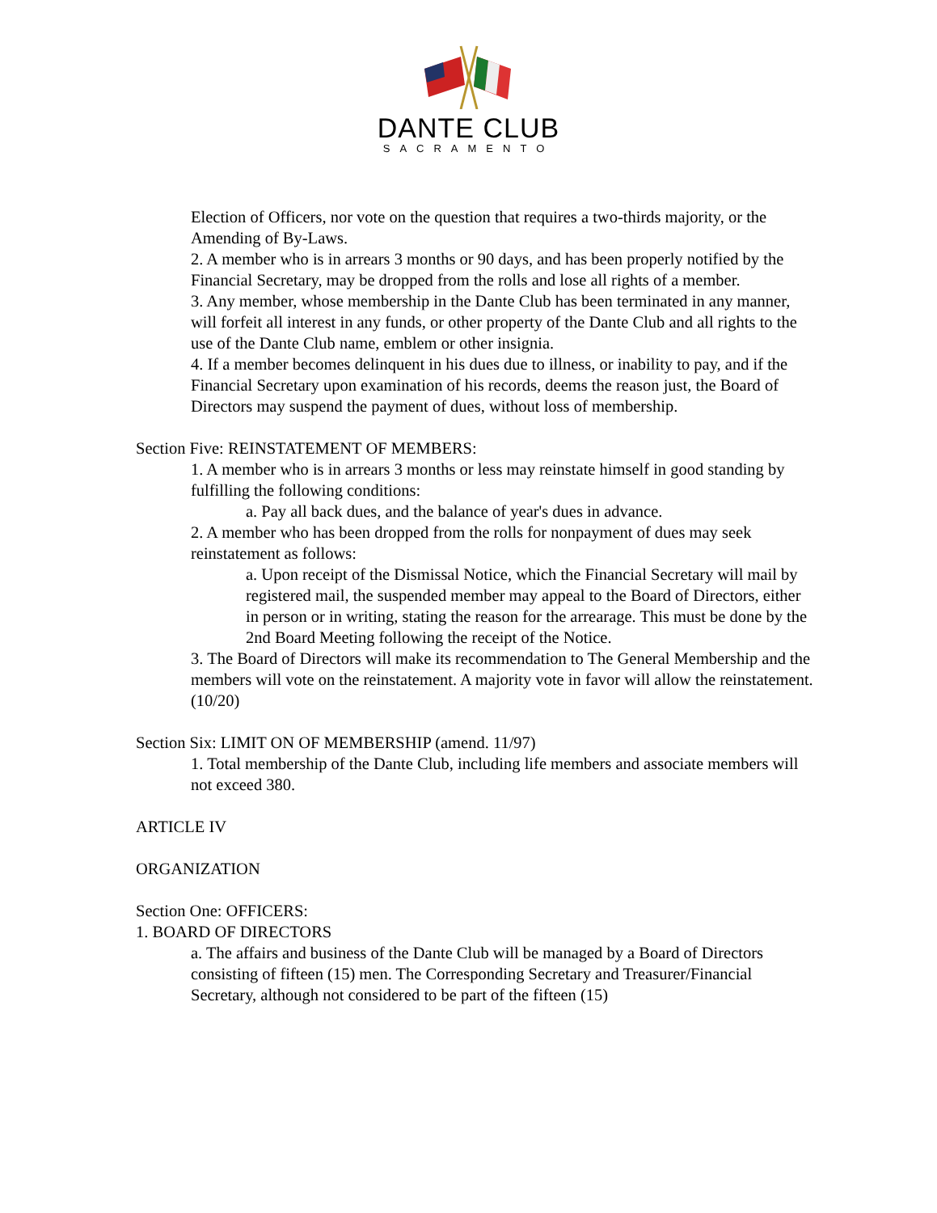DANTE CLUB
SACRAMENTO
Election of Officers, nor vote on the question that requires a two-thirds majority, or the Amending of By-Laws.
2. A member who is in arrears 3 months or 90 days, and has been properly notified by the Financial Secretary, may be dropped from the rolls and lose all rights of a member.
3. Any member, whose membership in the Dante Club has been terminated in any manner, will forfeit all interest in any funds, or other property of the Dante Club and all rights to the use of the Dante Club name, emblem or other insignia.
4. If a member becomes delinquent in his dues due to illness, or inability to pay, and if the Financial Secretary upon examination of his records, deems the reason just, the Board of Directors may suspend the payment of dues, without loss of membership.
Section Five: REINSTATEMENT OF MEMBERS:
1. A member who is in arrears 3 months or less may reinstate himself in good standing by fulfilling the following conditions:
a. Pay all back dues, and the balance of year's dues in advance.
2. A member who has been dropped from the rolls for nonpayment of dues may seek reinstatement as follows:
a. Upon receipt of the Dismissal Notice, which the Financial Secretary will mail by registered mail, the suspended member may appeal to the Board of Directors, either in person or in writing, stating the reason for the arrearage. This must be done by the 2nd Board Meeting following the receipt of the Notice.
3. The Board of Directors will make its recommendation to The General Membership and the members will vote on the reinstatement. A majority vote in favor will allow the reinstatement. (10/20)
Section Six: LIMIT ON OF MEMBERSHIP (amend. 11/97)
1. Total membership of the Dante Club, including life members and associate members will not exceed 380.
ARTICLE IV
ORGANIZATION
Section One: OFFICERS:
1. BOARD OF DIRECTORS
a. The affairs and business of the Dante Club will be managed by a Board of Directors consisting of fifteen (15) men. The Corresponding Secretary and Treasurer/Financial Secretary, although not considered to be part of the fifteen (15)